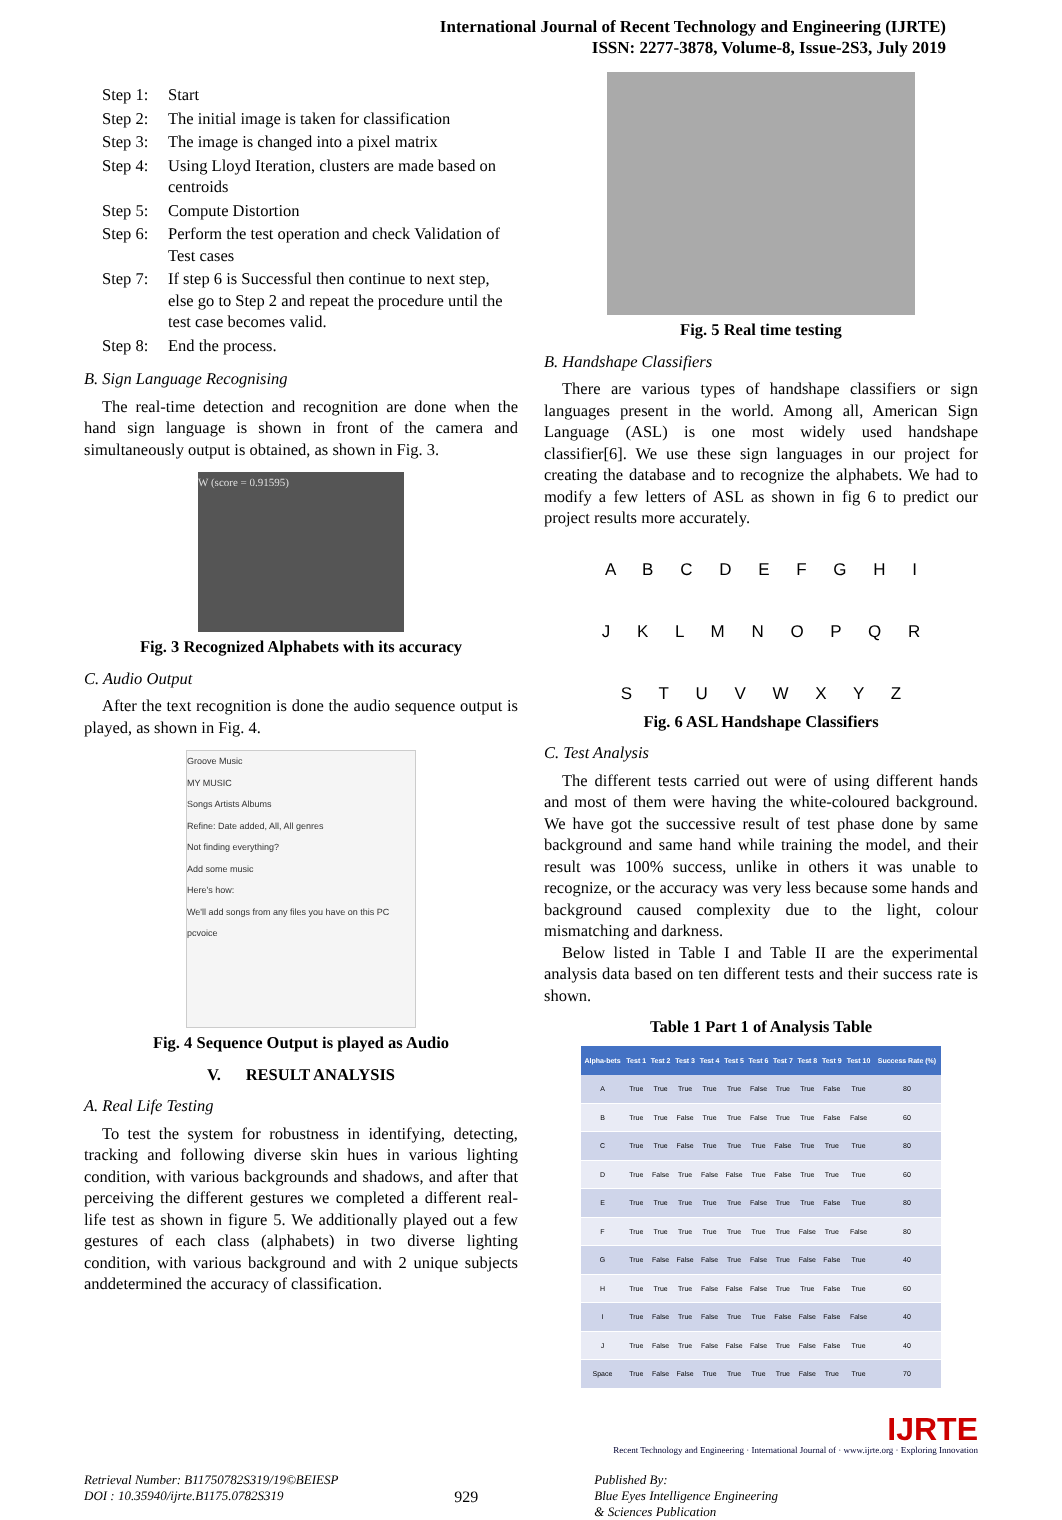International Journal of Recent Technology and Engineering (IJRTE)
ISSN: 2277-3878, Volume-8, Issue-2S3, July 2019
| Step 1: | Start |
| Step 2: | The initial image is taken for classification |
| Step 3: | The image is changed into a pixel matrix |
| Step 4: | Using Lloyd Iteration, clusters are made based on centroids |
| Step 5: | Compute Distortion |
| Step 6: | Perform the test operation and check Validation of Test cases |
| Step 7: | If step 6 is Successful then continue to next step, else go to Step 2 and repeat the procedure until the test case becomes valid. |
| Step 8: | End the process. |
B. Sign Language Recognising
The real-time detection and recognition are done when the hand sign language is shown in front of the camera and simultaneously output is obtained, as shown in Fig. 3.
W (score = 0.91595)
Fig. 3 Recognized Alphabets with its accuracy
C. Audio Output
After the text recognition is done the audio sequence output is played, as shown in Fig. 4.
Groove Music
MY MUSIC
Songs Artists Albums
Refine: Date added, All, All genres
Not finding everything?
Add some music
Here's how:
We'll add songs from any files you have on this PC
pcvoice
Fig. 4 Sequence Output is played as Audio
V. RESULT ANALYSIS
A. Real Life Testing
To test the system for robustness in identifying, detecting, tracking and following diverse skin hues in various lighting condition, with various backgrounds and shadows, and after that perceiving the different gestures we completed a different real-life test as shown in figure 5. We additionally played out a few gestures of each class (alphabets) in two diverse lighting condition, with various background and with 2 unique subjects anddetermined the accuracy of classification.
Fig. 5 Real time testing
B. Handshape Classifiers
There are various types of handshape classifiers or sign languages present in the world. Among all, American Sign Language (ASL) is one most widely used handshape classifier[6]. We use these sign languages in our project for creating the database and to recognize the alphabets. We had to modify a few letters of ASL as shown in fig 6 to predict our project results more accurately.
A B C D E F G H I
J K L M N O P Q R
S T U V W X Y Z
Fig. 6 ASL Handshape Classifiers
C. Test Analysis
The different tests carried out were of using different hands and most of them were having the white-coloured background. We have got the successive result of test phase done by same background and same hand while training the model, and their result was 100% success, unlike in others it was unable to recognize, or the accuracy was very less because some hands and background caused complexity due to the light, colour mismatching and darkness.
Below listed in Table I and Table II are the experimental analysis data based on ten different tests and their success rate is shown.
Table 1 Part 1 of Analysis Table
| Alpha-bets | Test 1 | Test 2 | Test 3 | Test 4 | Test 5 | Test 6 | Test 7 | Test 8 | Test 9 | Test 10 | Success Rate (%) |
| --- | --- | --- | --- | --- | --- | --- | --- | --- | --- | --- | --- |
| A | True | True | True | True | True | False | True | True | False | True | 80 |
| B | True | True | False | True | True | False | True | True | False | False | 60 |
| C | True | True | False | True | True | True | False | True | True | True | 80 |
| D | True | False | True | False | False | True | False | True | True | True | 60 |
| E | True | True | True | True | True | False | True | True | False | True | 80 |
| F | True | True | True | True | True | True | True | False | True | False | 80 |
| G | True | False | False | False | True | False | True | False | False | True | 40 |
| H | True | True | True | False | False | False | True | True | False | True | 60 |
| I | True | False | True | False | True | True | False | False | False | False | 40 |
| J | True | False | True | False | False | False | True | False | False | True | 40 |
| Space | True | False | False | True | True | True | True | False | True | True | 70 |
IJRTE
Recent Technology and Engineering · International Journal of · www.ijrte.org · Exploring Innovation
Retrieval Number: B11750782S319/19©BEIESP
DOI : 10.35940/ijrte.B1175.0782S319
929
Published By:
Blue Eyes Intelligence Engineering
& Sciences Publication